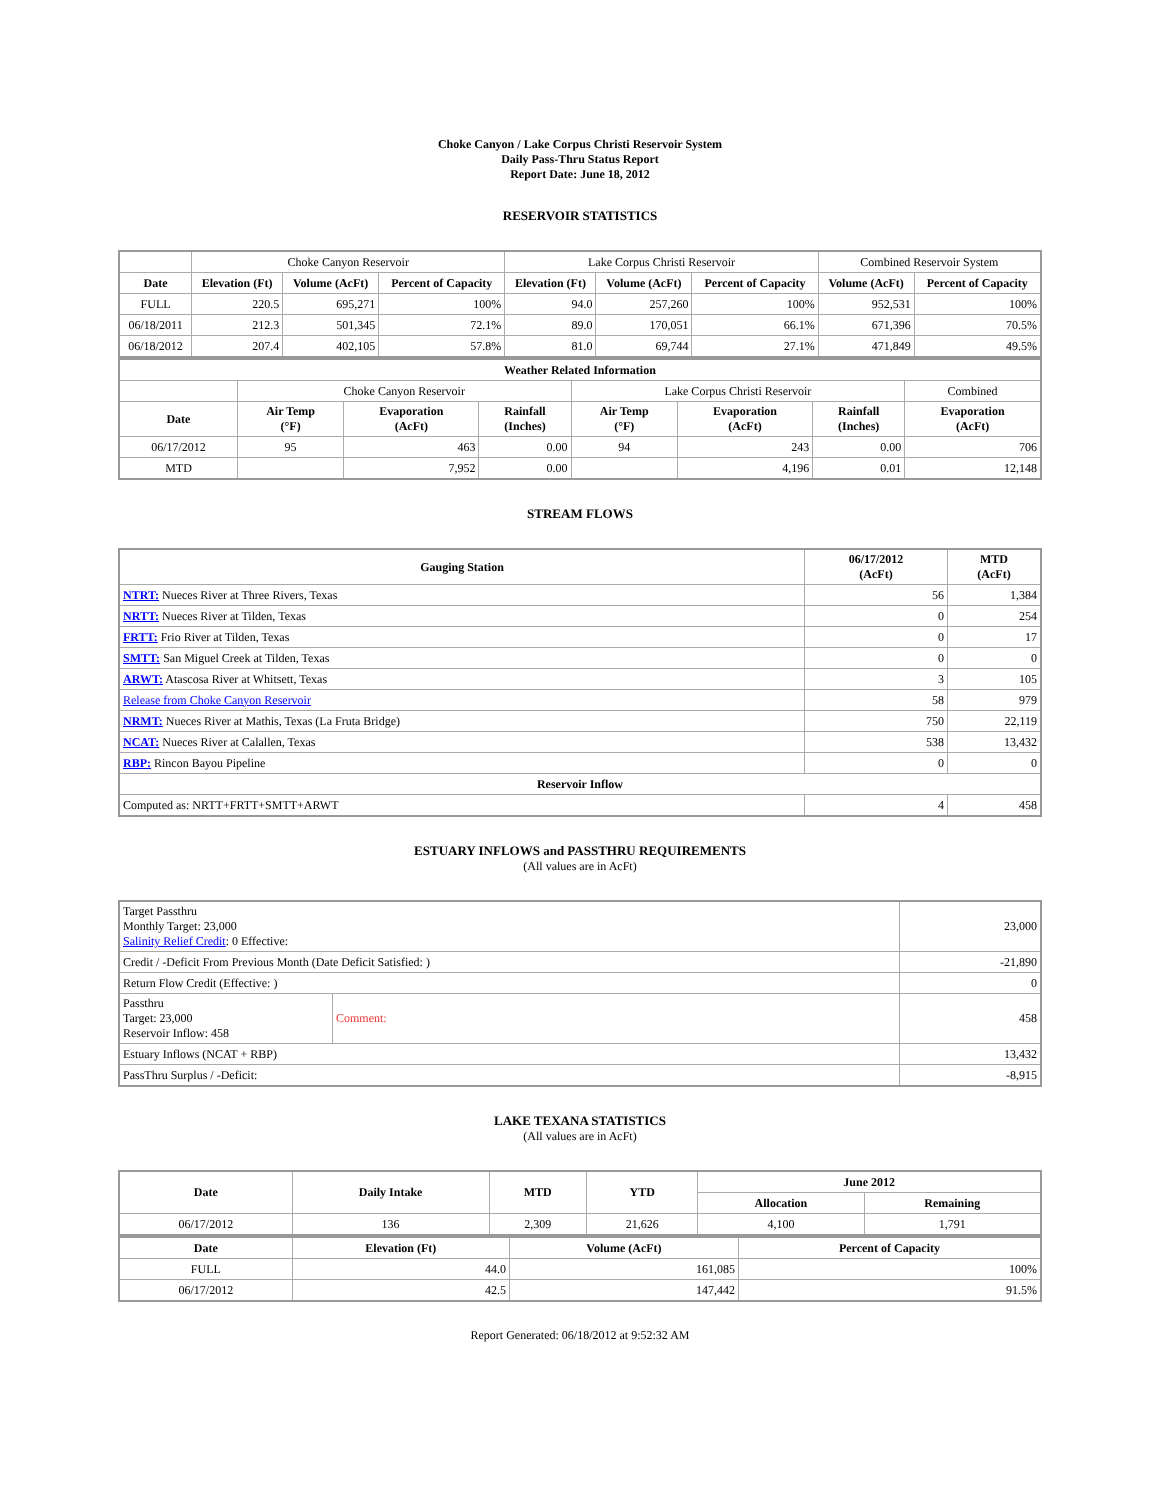Choke Canyon / Lake Corpus Christi Reservoir System
Daily Pass-Thru Status Report
Report Date: June 18, 2012
RESERVOIR STATISTICS
| | Choke Canyon Reservoir | | | Lake Corpus Christi Reservoir | | | Combined Reservoir System | |
| Date | Elevation (Ft) | Volume (AcFt) | Percent of Capacity | Elevation (Ft) | Volume (AcFt) | Percent of Capacity | Volume (AcFt) | Percent of Capacity |
| FULL | 220.5 | 695,271 | 100% | 94.0 | 257,260 | 100% | 952,531 | 100% |
| 06/18/2011 | 212.3 | 501,345 | 72.1% | 89.0 | 170,051 | 66.1% | 671,396 | 70.5% |
| 06/18/2012 | 207.4 | 402,105 | 57.8% | 81.0 | 69,744 | 27.1% | 471,849 | 49.5% |
| Weather Related Information | | | | | | | |
| --- | --- | --- | --- | --- | --- | --- | --- |
| | Choke Canyon Reservoir | | | Lake Corpus Christi Reservoir | | | Combined |
| Date | Air Temp (°F) | Evaporation (AcFt) | Rainfall (Inches) | Air Temp (°F) | Evaporation (AcFt) | Rainfall (Inches) | Evaporation (AcFt) |
| 06/17/2012 | 95 | 463 | 0.00 | 94 | 243 | 0.00 | 706 |
| MTD | | 7,952 | 0.00 | | 4,196 | 0.01 | 12,148 |
STREAM FLOWS
| Gauging Station | 06/17/2012 (AcFt) | MTD (AcFt) |
| --- | --- | --- |
| NTRT: Nueces River at Three Rivers, Texas | 56 | 1,384 |
| NRTT: Nueces River at Tilden, Texas | 0 | 254 |
| FRTT: Frio River at Tilden, Texas | 0 | 17 |
| SMTT: San Miguel Creek at Tilden, Texas | 0 | 0 |
| ARWT: Atascosa River at Whitsett, Texas | 3 | 105 |
| Release from Choke Canyon Reservoir | 58 | 979 |
| NRMT: Nueces River at Mathis, Texas (La Fruta Bridge) | 750 | 22,119 |
| NCAT: Nueces River at Calallen, Texas | 538 | 13,432 |
| RBP: Rincon Bayou Pipeline | 0 | 0 |
| Reservoir Inflow | | |
| Computed as: NRTT+FRTT+SMTT+ARWT | 4 | 458 |
ESTUARY INFLOWS and PASSTHRU REQUIREMENTS
(All values are in AcFt)
| Target Passthru Monthly Target: 23,000 Salinity Relief Credit : 0 Effective: | | 23,000 |
| Credit / -Deficit From Previous Month (Date Deficit Satisfied: ) | | -21,890 |
| Return Flow Credit (Effective: ) | | 0 |
| Passthru Target: 23,000 Reservoir Inflow: 458 | Comment: | 458 |
| Estuary Inflows (NCAT + RBP) | | 13,432 |
| PassThru Surplus / -Deficit: | | -8,915 |
LAKE TEXANA STATISTICS
(All values are in AcFt)
| Date | Daily Intake | MTD | YTD | June 2012 | |
| --- | --- | --- | --- | --- | --- |
| | | | | Allocation | Remaining |
| 06/17/2012 | 136 | 2,309 | 21,626 | 4,100 | 1,791 |
| Date | Elevation (Ft) | Volume (AcFt) | Percent of Capacity |
| --- | --- | --- | --- |
| FULL | 44.0 | 161,085 | 100% |
| 06/17/2012 | 42.5 | 147,442 | 91.5% |
Report Generated: 06/18/2012 at 9:52:32 AM